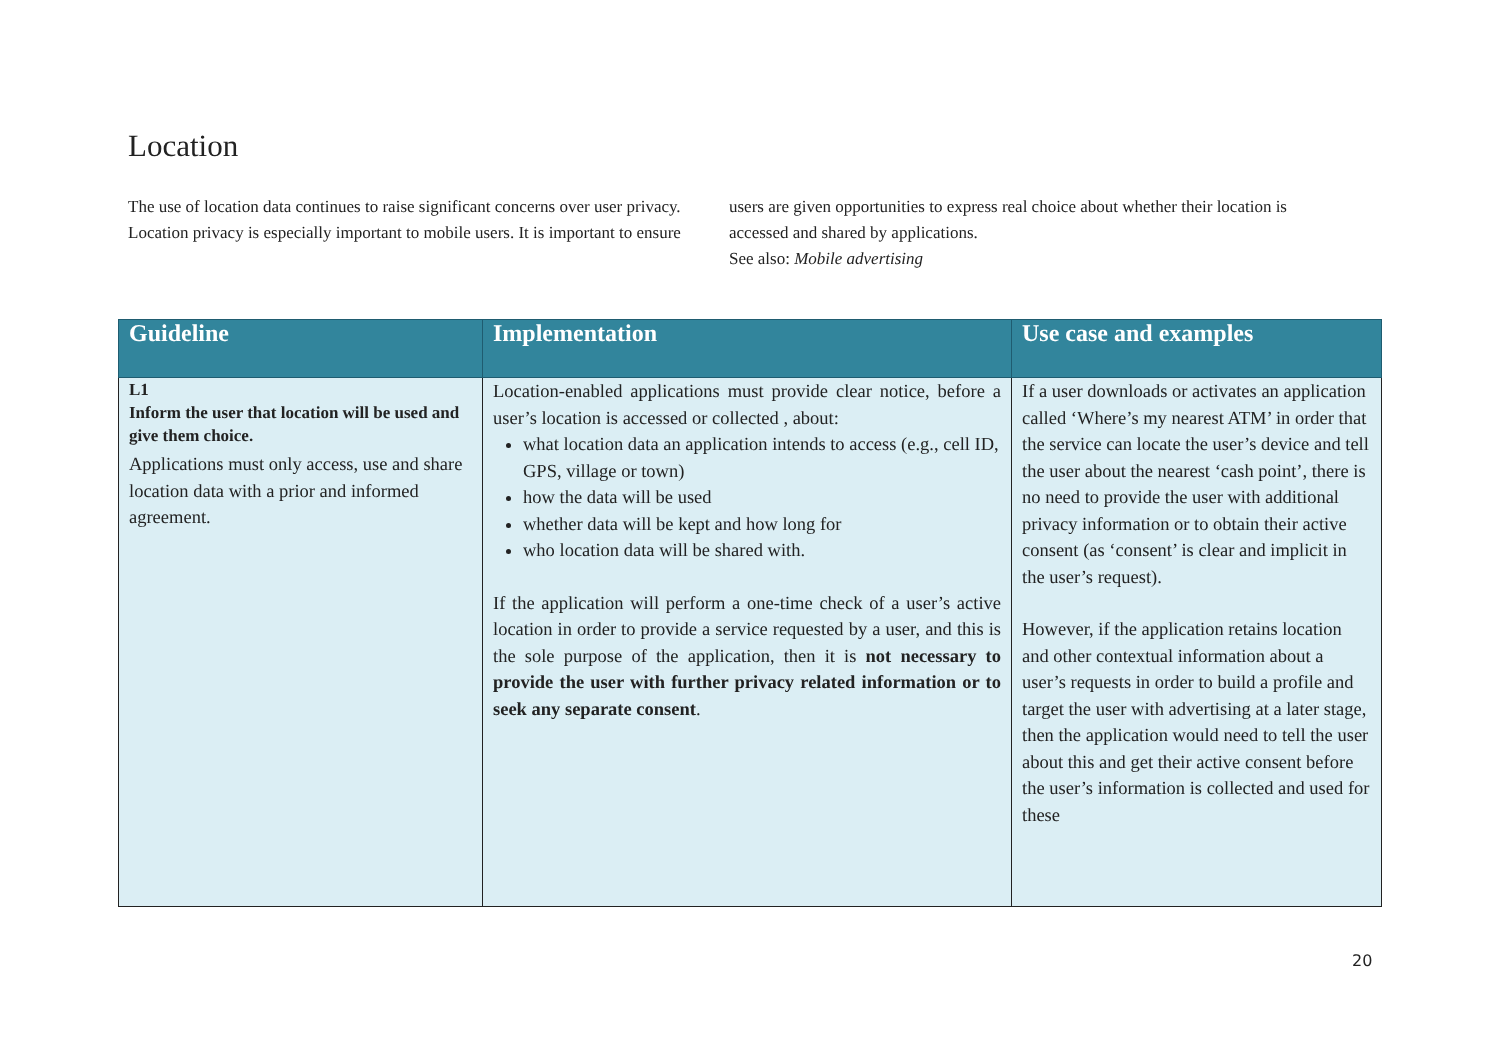Location
The use of location data continues to raise significant concerns over user privacy. Location privacy is especially important to mobile users. It is important to ensure users are given opportunities to express real choice about whether their location is accessed and shared by applications.
See also: Mobile advertising
| Guideline | Implementation | Use case and examples |
| --- | --- | --- |
| L1 Inform the user that location will be used and give them choice. Applications must only access, use and share location data with a prior and informed agreement. | Location-enabled applications must provide clear notice, before a user’s location is accessed or collected , about: what location data an application intends to access (e.g., cell ID, GPS, village or town) how the data will be used whether data will be kept and how long for who location data will be shared with. If the application will perform a one-time check of a user’s active location in order to provide a service requested by a user, and this is the sole purpose of the application, then it is not necessary to provide the user with further privacy related information or to seek any separate consent . | If a user downloads or activates an application called ‘Where’s my nearest ATM’ in order that the service can locate the user’s device and tell the user about the nearest ‘cash point’, there is no need to provide the user with additional privacy information or to obtain their active consent (as ‘consent’ is clear and implicit in the user’s request). However, if the application retains location and other contextual information about a user’s requests in order to build a profile and target the user with advertising at a later stage, then the application would need to tell the user about this and get their active consent before the user’s information is collected and used for these |
20